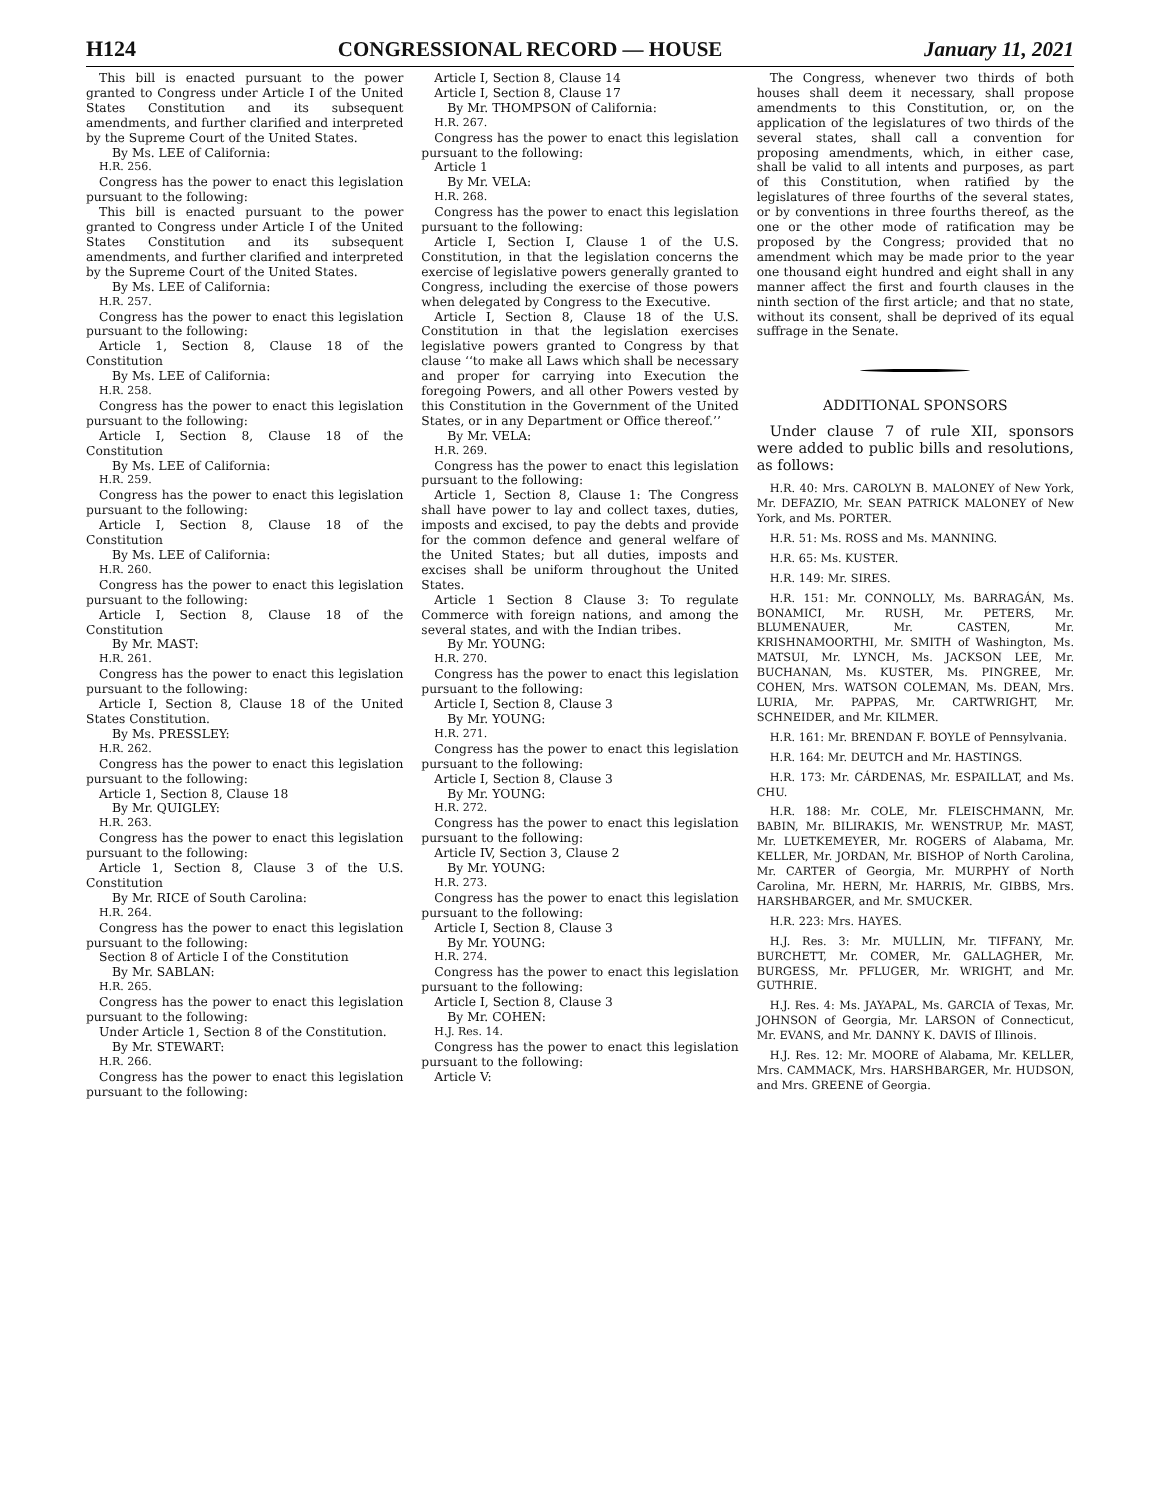H124 CONGRESSIONAL RECORD — HOUSE January 11, 2021
This bill is enacted pursuant to the power granted to Congress under Article I of the United States Constitution and its subsequent amendments, and further clarified and interpreted by the Supreme Court of the United States.
By Ms. LEE of California:
H.R. 256.
Congress has the power to enact this legislation pursuant to the following:
This bill is enacted pursuant to the power granted to Congress under Article I of the United States Constitution and its subsequent amendments, and further clarified and interpreted by the Supreme Court of the United States.
By Ms. LEE of California:
H.R. 257.
Congress has the power to enact this legislation pursuant to the following:
Article 1, Section 8, Clause 18 of the Constitution
By Ms. LEE of California:
H.R. 258.
Congress has the power to enact this legislation pursuant to the following:
Article I, Section 8, Clause 18 of the Constitution
By Ms. LEE of California:
H.R. 259.
Congress has the power to enact this legislation pursuant to the following:
Article I, Section 8, Clause 18 of the Constitution
By Ms. LEE of California:
H.R. 260.
Congress has the power to enact this legislation pursuant to the following:
Article I, Section 8, Clause 18 of the Constitution
By Mr. MAST:
H.R. 261.
Congress has the power to enact this legislation pursuant to the following:
Article I, Section 8, Clause 18 of the United States Constitution.
By Ms. PRESSLEY:
H.R. 262.
Congress has the power to enact this legislation pursuant to the following:
Article 1, Section 8, Clause 18
By Mr. QUIGLEY:
H.R. 263.
Congress has the power to enact this legislation pursuant to the following:
Article 1, Section 8, Clause 3 of the U.S. Constitution
By Mr. RICE of South Carolina:
H.R. 264.
Congress has the power to enact this legislation pursuant to the following:
Section 8 of Article I of the Constitution
By Mr. SABLAN:
H.R. 265.
Congress has the power to enact this legislation pursuant to the following:
Under Article 1, Section 8 of the Constitution.
By Mr. STEWART:
H.R. 266.
Congress has the power to enact this legislation pursuant to the following:
Article I, Section 8, Clause 14
Article I, Section 8, Clause 17
By Mr. THOMPSON of California:
H.R. 267.
Congress has the power to enact this legislation pursuant to the following:
Article 1
By Mr. VELA:
H.R. 268.
Congress has the power to enact this legislation pursuant to the following:
Article I, Section I, Clause 1 of the U.S. Constitution, in that the legislation concerns the exercise of legislative powers generally granted to Congress, including the exercise of those powers when delegated by Congress to the Executive.
Article I, Section 8, Clause 18 of the U.S. Constitution in that the legislation exercises legislative powers granted to Congress by that clause ‘‘to make all Laws which shall be necessary and proper for carrying into Execution the foregoing Powers, and all other Powers vested by this Constitution in the Government of the United States, or in any Department or Office thereof.’’
By Mr. VELA:
H.R. 269.
Congress has the power to enact this legislation pursuant to the following:
Article 1, Section 8, Clause 1: The Congress shall have power to lay and collect taxes, duties, imposts and excised, to pay the debts and provide for the common defence and general welfare of the United States; but all duties, imposts and excises shall be uniform throughout the United States.
Article 1 Section 8 Clause 3: To regulate Commerce with foreign nations, and among the several states, and with the Indian tribes.
By Mr. YOUNG:
H.R. 270.
Congress has the power to enact this legislation pursuant to the following:
Article I, Section 8, Clause 3
By Mr. YOUNG:
H.R. 271.
Congress has the power to enact this legislation pursuant to the following:
Article I, Section 8, Clause 3
By Mr. YOUNG:
H.R. 272.
Congress has the power to enact this legislation pursuant to the following:
Article IV, Section 3, Clause 2
By Mr. YOUNG:
H.R. 273.
Congress has the power to enact this legislation pursuant to the following:
Article I, Section 8, Clause 3
By Mr. YOUNG:
H.R. 274.
Congress has the power to enact this legislation pursuant to the following:
Article I, Section 8, Clause 3
By Mr. COHEN:
H.J. Res. 14.
Congress has the power to enact this legislation pursuant to the following:
Article V:
The Congress, whenever two thirds of both houses shall deem it necessary, shall propose amendments to this Constitution, or, on the application of the legislatures of two thirds of the several states, shall call a convention for proposing amendments, which, in either case, shall be valid to all intents and purposes, as part of this Constitution, when ratified by the legislatures of three fourths of the several states, or by conventions in three fourths thereof, as the one or the other mode of ratification may be proposed by the Congress; provided that no amendment which may be made prior to the year one thousand eight hundred and eight shall in any manner affect the first and fourth clauses in the ninth section of the first article; and that no state, without its consent, shall be deprived of its equal suffrage in the Senate.
ADDITIONAL SPONSORS
Under clause 7 of rule XII, sponsors were added to public bills and resolutions, as follows:
H.R. 40: Mrs. CAROLYN B. MALONEY of New York, Mr. DEFAZIO, Mr. SEAN PATRICK MALONEY of New York, and Ms. PORTER.
H.R. 51: Ms. ROSS and Ms. MANNING.
H.R. 65: Ms. KUSTER.
H.R. 149: Mr. SIRES.
H.R. 151: Mr. CONNOLLY, Ms. BARRAGÁN, Ms. BONAMICI, Mr. RUSH, Mr. PETERS, Mr. BLUMENAUER, Mr. CASTEN, Mr. KRISHNAMOORTHI, Mr. SMITH of Washington, Ms. MATSUI, Mr. LYNCH, Ms. JACKSON LEE, Mr. BUCHANAN, Ms. KUSTER, Ms. PINGREE, Mr. COHEN, Mrs. WATSON COLEMAN, Ms. DEAN, Mrs. LURIA, Mr. PAPPAS, Mr. CARTWRIGHT, Mr. SCHNEIDER, and Mr. KILMER.
H.R. 161: Mr. BRENDAN F. BOYLE of Pennsylvania.
H.R. 164: Mr. DEUTCH and Mr. HASTINGS.
H.R. 173: Mr. CÁRDENAS, Mr. ESPAILLAT, and Ms. CHU.
H.R. 188: Mr. COLE, Mr. FLEISCHMANN, Mr. BABIN, Mr. BILIRAKIS, Mr. WENSTRUP, Mr. MAST, Mr. LUETKEMEYER, Mr. ROGERS of Alabama, Mr. KELLER, Mr. JORDAN, Mr. BISHOP of North Carolina, Mr. CARTER of Georgia, Mr. MURPHY of North Carolina, Mr. HERN, Mr. HARRIS, Mr. GIBBS, Mrs. HARSHBARGER, and Mr. SMUCKER.
H.R. 223: Mrs. HAYES.
H.J. Res. 3: Mr. MULLIN, Mr. TIFFANY, Mr. BURCHETT, Mr. COMER, Mr. GALLAGHER, Mr. BURGESS, Mr. PFLUGER, Mr. WRIGHT, and Mr. GUTHRIE.
H.J. Res. 4: Ms. JAYAPAL, Ms. GARCIA of Texas, Mr. JOHNSON of Georgia, Mr. LARSON of Connecticut, Mr. EVANS, and Mr. DANNY K. DAVIS of Illinois.
H.J. Res. 12: Mr. MOORE of Alabama, Mr. KELLER, Mrs. CAMMACK, Mrs. HARSHBARGER, Mr. HUDSON, and Mrs. GREENE of Georgia.